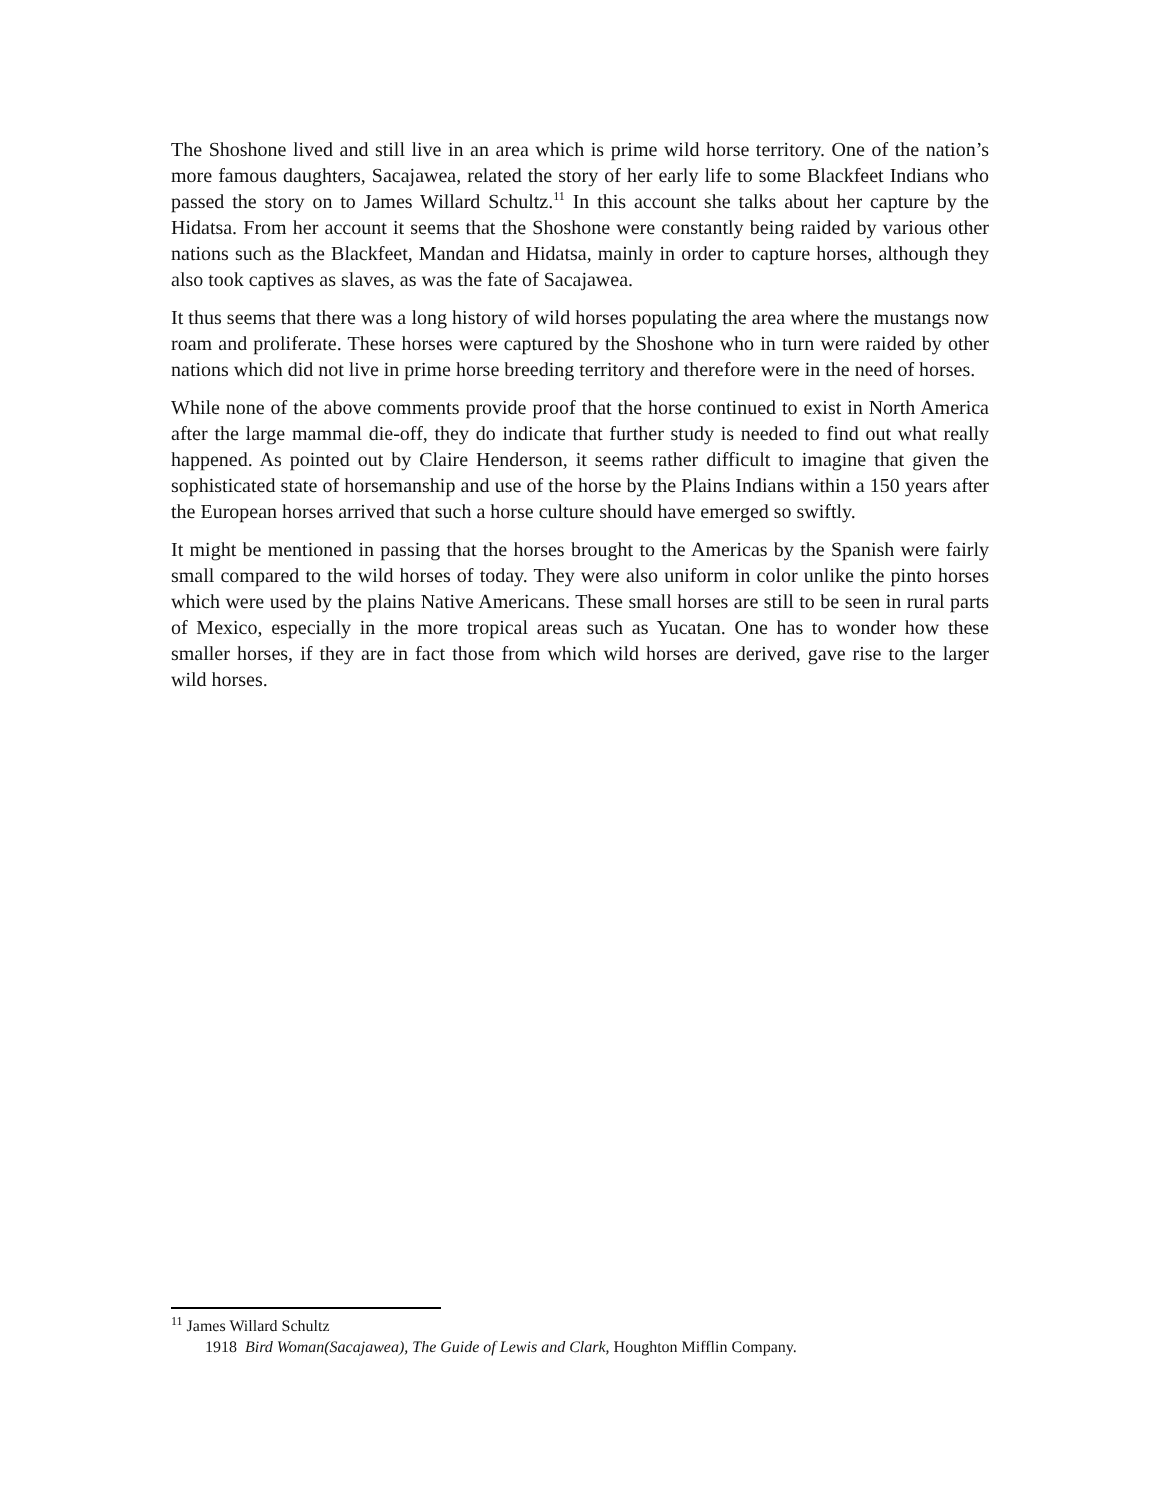The Shoshone lived and still live in an area which is prime wild horse territory. One of the nation’s more famous daughters, Sacajawea, related the story of her early life to some Blackfeet Indians who passed the story on to James Willard Schultz.<sup>11</sup> In this account she talks about her capture by the Hidatsa. From her account it seems that the Shoshone were constantly being raided by various other nations such as the Blackfeet, Mandan and Hidatsa, mainly in order to capture horses, although they also took captives as slaves, as was the fate of Sacajawea.
It thus seems that there was a long history of wild horses populating the area where the mustangs now roam and proliferate. These horses were captured by the Shoshone who in turn were raided by other nations which did not live in prime horse breeding territory and therefore were in the need of horses.
While none of the above comments provide proof that the horse continued to exist in North America after the large mammal die-off, they do indicate that further study is needed to find out what really happened. As pointed out by Claire Henderson, it seems rather difficult to imagine that given the sophisticated state of horsemanship and use of the horse by the Plains Indians within a 150 years after the European horses arrived that such a horse culture should have emerged so swiftly.
It might be mentioned in passing that the horses brought to the Americas by the Spanish were fairly small compared to the wild horses of today. They were also uniform in color unlike the pinto horses which were used by the plains Native Americans. These small horses are still to be seen in rural parts of Mexico, especially in the more tropical areas such as Yucatan. One has to wonder how these smaller horses, if they are in fact those from which wild horses are derived, gave rise to the larger wild horses.
<sup>11</sup> James Willard Schultz
1918 Bird Woman(Sacajawea), The Guide of Lewis and Clark, Houghton Mifflin Company.